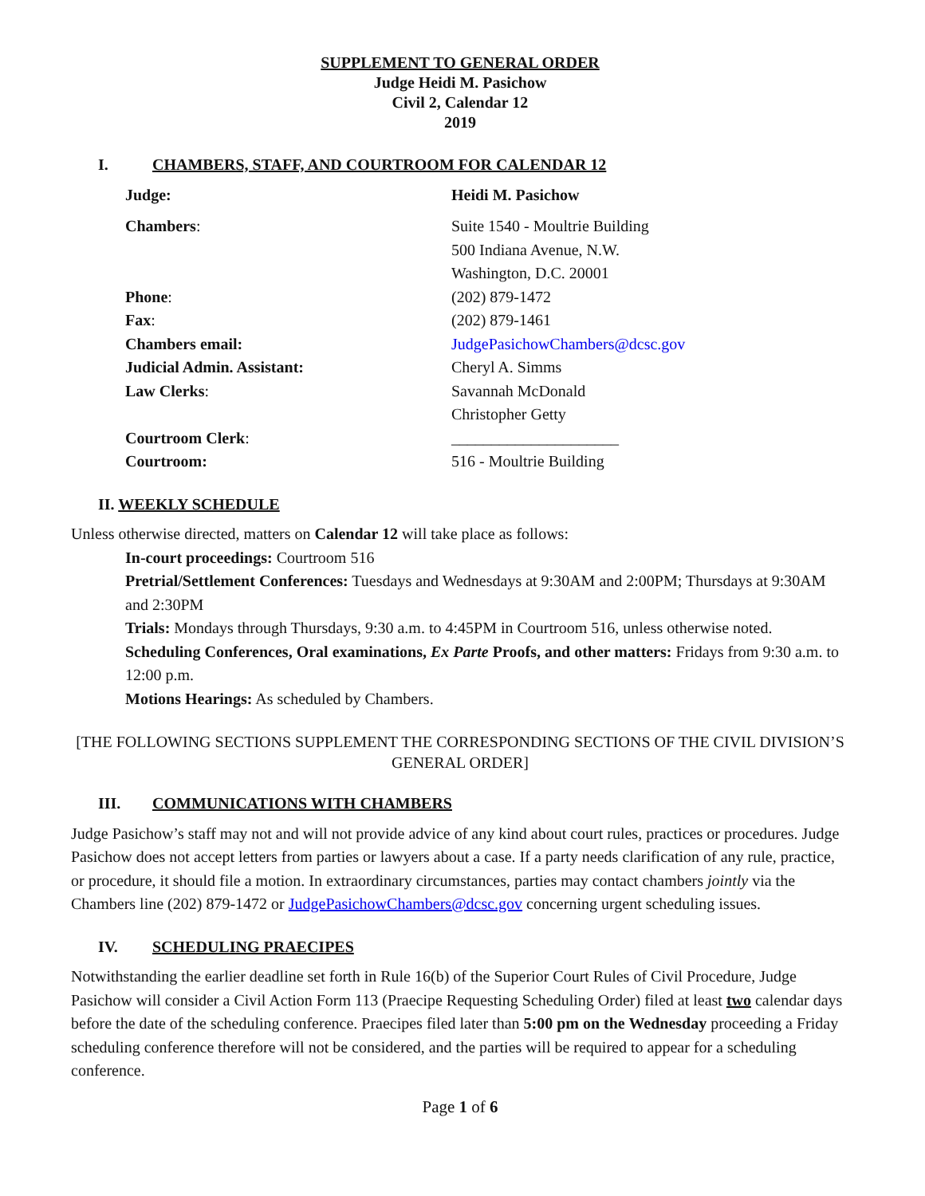SUPPLEMENT TO GENERAL ORDER
Judge Heidi M. Pasichow
Civil 2, Calendar 12
2019
I. CHAMBERS, STAFF, AND COURTROOM FOR CALENDAR 12
| Judge: | Heidi M. Pasichow |
| Chambers : | Suite 1540 - Moultrie Building 500 Indiana Avenue, N.W. Washington, D.C. 20001 |
| Phone : | (202) 879-1472 |
| Fax : | (202) 879-1461 |
| Chambers email: | JudgePasichowChambers@dcsc.gov |
| Judicial Admin. Assistant: | Cheryl A. Simms |
| Law Clerks : | Savannah McDonald Christopher Getty |
| Courtroom Clerk : | _____________________ |
| Courtroom: | 516 - Moultrie Building |
II. WEEKLY SCHEDULE
Unless otherwise directed, matters on Calendar 12 will take place as follows:
In-court proceedings: Courtroom 516
Pretrial/Settlement Conferences: Tuesdays and Wednesdays at 9:30AM and 2:00PM; Thursdays at 9:30AM and 2:30PM
Trials: Mondays through Thursdays, 9:30 a.m. to 4:45PM in Courtroom 516, unless otherwise noted.
Scheduling Conferences, Oral examinations, Ex Parte Proofs, and other matters: Fridays from 9:30 a.m. to 12:00 p.m.
Motions Hearings: As scheduled by Chambers.
[THE FOLLOWING SECTIONS SUPPLEMENT THE CORRESPONDING SECTIONS OF THE CIVIL DIVISION’S GENERAL ORDER]
III. COMMUNICATIONS WITH CHAMBERS
Judge Pasichow’s staff may not and will not provide advice of any kind about court rules, practices or procedures. Judge Pasichow does not accept letters from parties or lawyers about a case. If a party needs clarification of any rule, practice, or procedure, it should file a motion. In extraordinary circumstances, parties may contact chambers jointly via the Chambers line (202) 879-1472 or JudgePasichowChambers@dcsc.gov concerning urgent scheduling issues.
IV. SCHEDULING PRAECIPES
Notwithstanding the earlier deadline set forth in Rule 16(b) of the Superior Court Rules of Civil Procedure, Judge Pasichow will consider a Civil Action Form 113 (Praecipe Requesting Scheduling Order) filed at least two calendar days before the date of the scheduling conference. Praecipes filed later than 5:00 pm on the Wednesday proceeding a Friday scheduling conference therefore will not be considered, and the parties will be required to appear for a scheduling conference.
Page 1 of 6